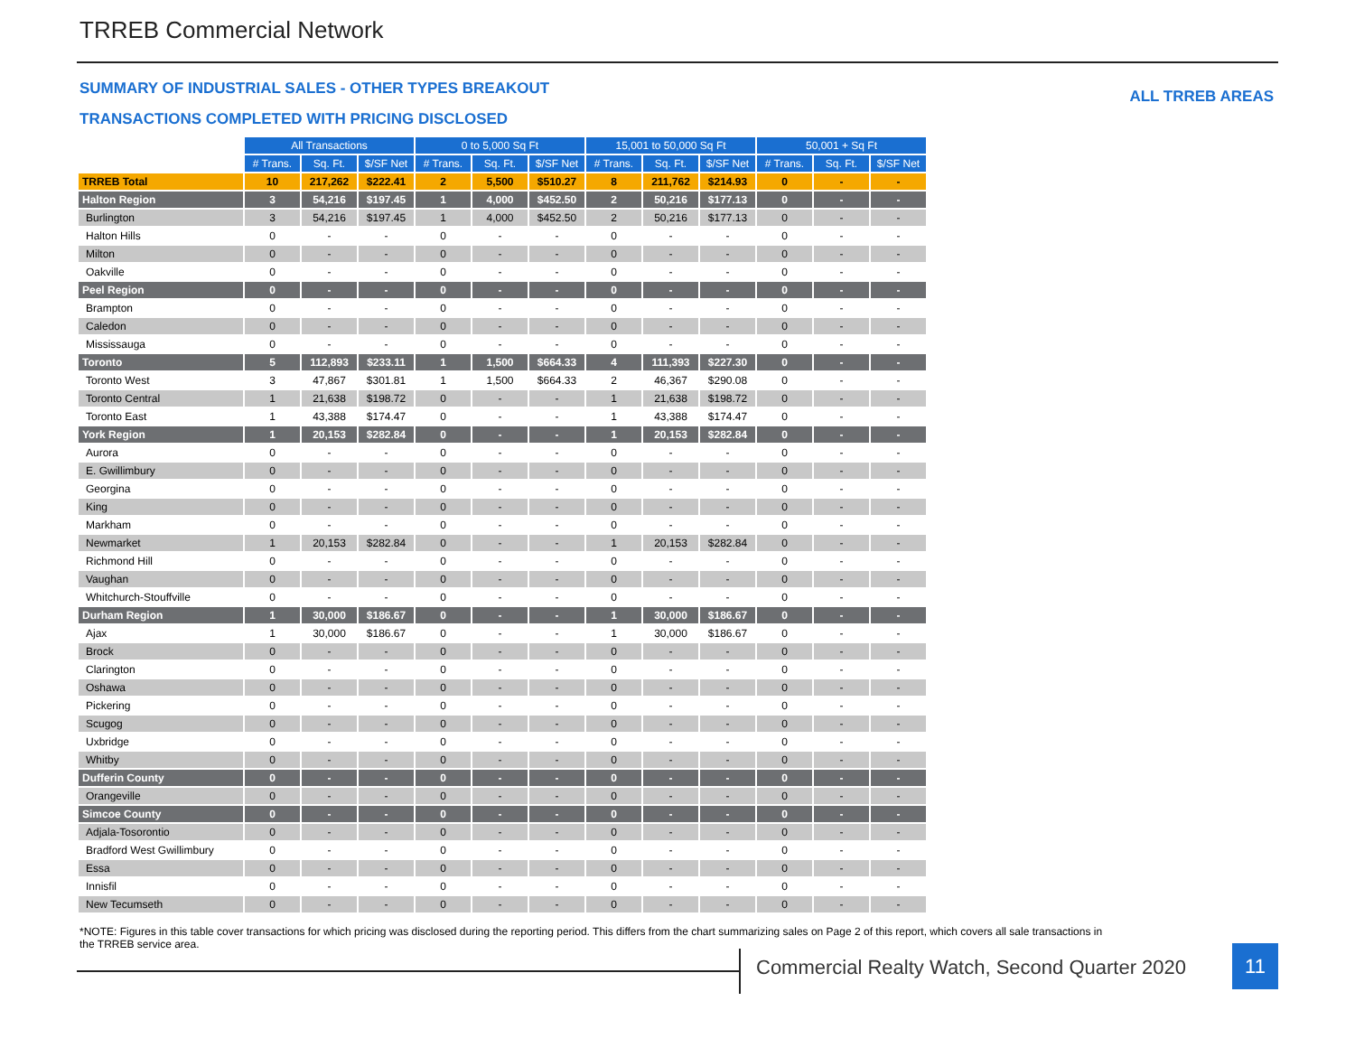TRREB Commercial Network
SUMMARY OF INDUSTRIAL SALES - OTHER TYPES BREAKOUT
ALL TRREB AREAS
TRANSACTIONS COMPLETED WITH PRICING DISCLOSED
| | All Transactions | | | 0 to 5,000 Sq Ft | | | 15,001 to 50,000 Sq Ft | | | 50,001 + Sq Ft | | |
| | # Trans. | Sq. Ft. | $/SF Net | # Trans. | Sq. Ft. | $/SF Net | # Trans. | Sq. Ft. | $/SF Net | # Trans. | Sq. Ft. | $/SF Net |
| TRREB Total | 10 | 217,262 | $222.41 | 2 | 5,500 | $510.27 | 8 | 211,762 | $214.93 | 0 | - | - |
| Halton Region | 3 | 54,216 | $197.45 | 1 | 4,000 | $452.50 | 2 | 50,216 | $177.13 | 0 | - | - |
| Burlington | 3 | 54,216 | $197.45 | 1 | 4,000 | $452.50 | 2 | 50,216 | $177.13 | 0 | - | - |
| Halton Hills | 0 | - | - | 0 | - | - | 0 | - | - | 0 | - | - |
| Milton | 0 | - | - | 0 | - | - | 0 | - | - | 0 | - | - |
| Oakville | 0 | - | - | 0 | - | - | 0 | - | - | 0 | - | - |
| Peel Region | 0 | - | - | 0 | - | - | 0 | - | - | 0 | - | - |
| Brampton | 0 | - | - | 0 | - | - | 0 | - | - | 0 | - | - |
| Caledon | 0 | - | - | 0 | - | - | 0 | - | - | 0 | - | - |
| Mississauga | 0 | - | - | 0 | - | - | 0 | - | - | 0 | - | - |
| Toronto | 5 | 112,893 | $233.11 | 1 | 1,500 | $664.33 | 4 | 111,393 | $227.30 | 0 | - | - |
| Toronto West | 3 | 47,867 | $301.81 | 1 | 1,500 | $664.33 | 2 | 46,367 | $290.08 | 0 | - | - |
| Toronto Central | 1 | 21,638 | $198.72 | 0 | - | - | 1 | 21,638 | $198.72 | 0 | - | - |
| Toronto East | 1 | 43,388 | $174.47 | 0 | - | - | 1 | 43,388 | $174.47 | 0 | - | - |
| York Region | 1 | 20,153 | $282.84 | 0 | - | - | 1 | 20,153 | $282.84 | 0 | - | - |
| Aurora | 0 | - | - | 0 | - | - | 0 | - | - | 0 | - | - |
| E. Gwillimbury | 0 | - | - | 0 | - | - | 0 | - | - | 0 | - | - |
| Georgina | 0 | - | - | 0 | - | - | 0 | - | - | 0 | - | - |
| King | 0 | - | - | 0 | - | - | 0 | - | - | 0 | - | - |
| Markham | 0 | - | - | 0 | - | - | 0 | - | - | 0 | - | - |
| Newmarket | 1 | 20,153 | $282.84 | 0 | - | - | 1 | 20,153 | $282.84 | 0 | - | - |
| Richmond Hill | 0 | - | - | 0 | - | - | 0 | - | - | 0 | - | - |
| Vaughan | 0 | - | - | 0 | - | - | 0 | - | - | 0 | - | - |
| Whitchurch-Stouffville | 0 | - | - | 0 | - | - | 0 | - | - | 0 | - | - |
| Durham Region | 1 | 30,000 | $186.67 | 0 | - | - | 1 | 30,000 | $186.67 | 0 | - | - |
| Ajax | 1 | 30,000 | $186.67 | 0 | - | - | 1 | 30,000 | $186.67 | 0 | - | - |
| Brock | 0 | - | - | 0 | - | - | 0 | - | - | 0 | - | - |
| Clarington | 0 | - | - | 0 | - | - | 0 | - | - | 0 | - | - |
| Oshawa | 0 | - | - | 0 | - | - | 0 | - | - | 0 | - | - |
| Pickering | 0 | - | - | 0 | - | - | 0 | - | - | 0 | - | - |
| Scugog | 0 | - | - | 0 | - | - | 0 | - | - | 0 | - | - |
| Uxbridge | 0 | - | - | 0 | - | - | 0 | - | - | 0 | - | - |
| Whitby | 0 | - | - | 0 | - | - | 0 | - | - | 0 | - | - |
| Dufferin County | 0 | - | - | 0 | - | - | 0 | - | - | 0 | - | - |
| Orangeville | 0 | - | - | 0 | - | - | 0 | - | - | 0 | - | - |
| Simcoe County | 0 | - | - | 0 | - | - | 0 | - | - | 0 | - | - |
| Adjala-Tosorontio | 0 | - | - | 0 | - | - | 0 | - | - | 0 | - | - |
| Bradford West Gwillimbury | 0 | - | - | 0 | - | - | 0 | - | - | 0 | - | - |
| Essa | 0 | - | - | 0 | - | - | 0 | - | - | 0 | - | - |
| Innisfil | 0 | - | - | 0 | - | - | 0 | - | - | 0 | - | - |
| New Tecumseth | 0 | - | - | 0 | - | - | 0 | - | - | 0 | - | - |
*NOTE: Figures in this table cover transactions for which pricing was disclosed during the reporting period. This differs from the chart summarizing sales on Page 2 of this report, which covers all sale transactions in the TRREB service area.
Commercial Realty Watch, Second Quarter 2020
11